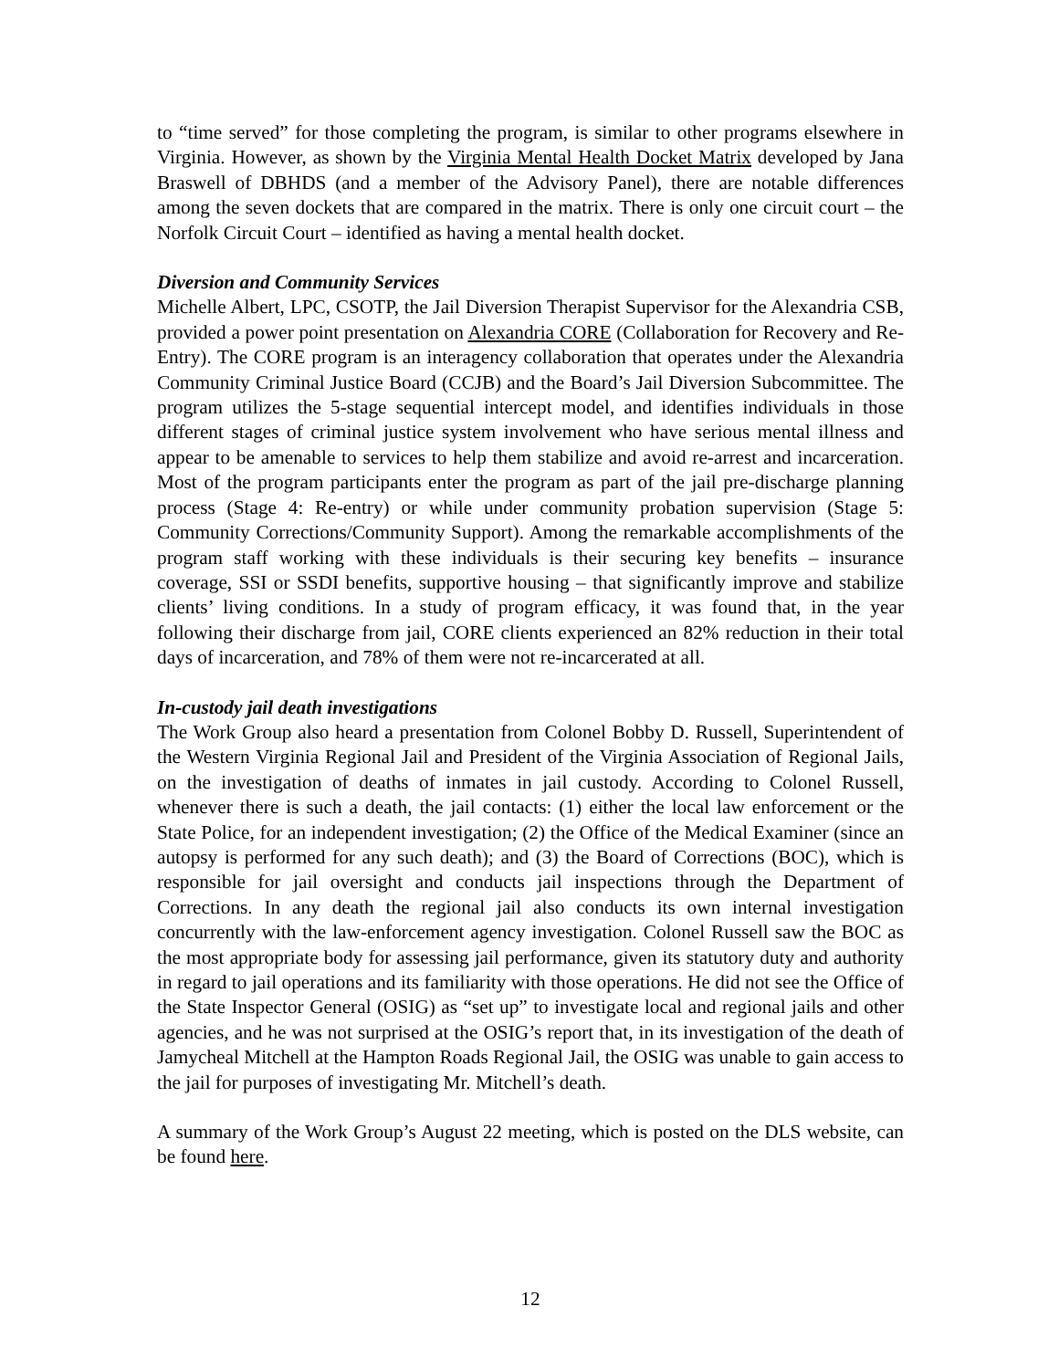to “time served” for those completing the program, is similar to other programs elsewhere in Virginia. However, as shown by the Virginia Mental Health Docket Matrix developed by Jana Braswell of DBHDS (and a member of the Advisory Panel), there are notable differences among the seven dockets that are compared in the matrix. There is only one circuit court – the Norfolk Circuit Court – identified as having a mental health docket.
Diversion and Community Services
Michelle Albert, LPC, CSOTP, the Jail Diversion Therapist Supervisor for the Alexandria CSB, provided a power point presentation on Alexandria CORE (Collaboration for Recovery and Re-Entry). The CORE program is an interagency collaboration that operates under the Alexandria Community Criminal Justice Board (CCJB) and the Board’s Jail Diversion Subcommittee. The program utilizes the 5-stage sequential intercept model, and identifies individuals in those different stages of criminal justice system involvement who have serious mental illness and appear to be amenable to services to help them stabilize and avoid re-arrest and incarceration. Most of the program participants enter the program as part of the jail pre-discharge planning process (Stage 4: Re-entry) or while under community probation supervision (Stage 5: Community Corrections/Community Support). Among the remarkable accomplishments of the program staff working with these individuals is their securing key benefits – insurance coverage, SSI or SSDI benefits, supportive housing – that significantly improve and stabilize clients’ living conditions. In a study of program efficacy, it was found that, in the year following their discharge from jail, CORE clients experienced an 82% reduction in their total days of incarceration, and 78% of them were not re-incarcerated at all.
In-custody jail death investigations
The Work Group also heard a presentation from Colonel Bobby D. Russell, Superintendent of the Western Virginia Regional Jail and President of the Virginia Association of Regional Jails, on the investigation of deaths of inmates in jail custody. According to Colonel Russell, whenever there is such a death, the jail contacts: (1) either the local law enforcement or the State Police, for an independent investigation; (2) the Office of the Medical Examiner (since an autopsy is performed for any such death); and (3) the Board of Corrections (BOC), which is responsible for jail oversight and conducts jail inspections through the Department of Corrections. In any death the regional jail also conducts its own internal investigation concurrently with the law-enforcement agency investigation. Colonel Russell saw the BOC as the most appropriate body for assessing jail performance, given its statutory duty and authority in regard to jail operations and its familiarity with those operations. He did not see the Office of the State Inspector General (OSIG) as “set up” to investigate local and regional jails and other agencies, and he was not surprised at the OSIG’s report that, in its investigation of the death of Jamycheal Mitchell at the Hampton Roads Regional Jail, the OSIG was unable to gain access to the jail for purposes of investigating Mr. Mitchell’s death.
A summary of the Work Group’s August 22 meeting, which is posted on the DLS website, can be found here.
12